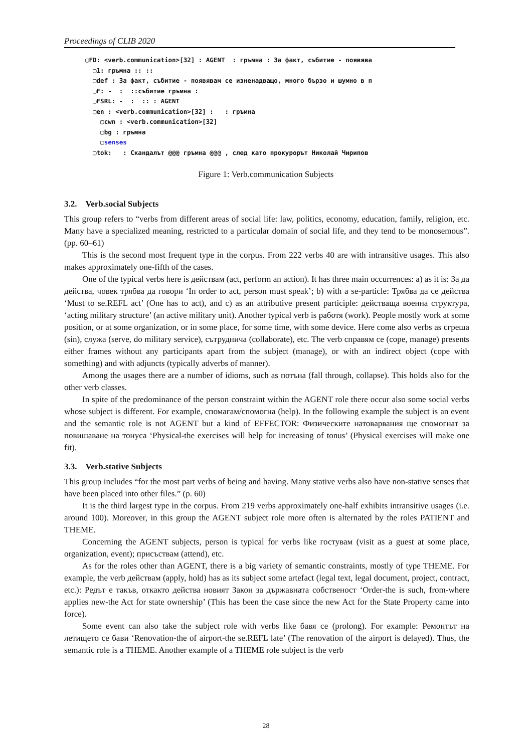Proceedings of CLIB 2020
▢FD: <verb.communication>[32] : AGENT : гръмна : За факт, събитие - появява ▢1: гръмна :: :: ▢def : За факт, събитие - появявам се изненадващо, много бързо и шумно в п ▢F: - : ::събитие гръмна : ▢FSRL: - : :: : AGENT ▢en : <verb.communication>[32] : : гръмна ▢cwn : <verb.communication>[32] ▢bg : гръмна ▢senses ▢tok: : Скандалът @@@ гръмна @@@ , след като прокурорът Николай Чирипов
Figure 1: Verb.communication Subjects
3.2. Verb.social Subjects
This group refers to “verbs from different areas of social life: law, politics, economy, education, family, religion, etc. Many have a specialized meaning, restricted to a particular domain of social life, and they tend to be monosemous”. (pp. 60–61)
This is the second most frequent type in the corpus. From 222 verbs 40 are with intransitive usages. This also makes approximately one-fifth of the cases.
One of the typical verbs here is действам (act, perform an action). It has three main occurrences: a) as it is: За да действа, човек трябва да говори ‘In order to act, person must speak’; b) with a se-particle: Трябва да се действа ‘Must to se.REFL act’ (One has to act), and c) as an attributive present participle: действаща военна структура, ‘acting military structure’ (an active military unit). Another typical verb is работя (work). People mostly work at some position, or at some organization, or in some place, for some time, with some device. Here come also verbs as сгреша (sin), служа (serve, do military service), сътруднича (collaborate), etc. The verb справям се (cope, manage) presents either frames without any participants apart from the subject (manage), or with an indirect object (cope with something) and with adjuncts (typically adverbs of manner).
Among the usages there are a number of idioms, such as потъна (fall through, collapse). This holds also for the other verb classes.
In spite of the predominance of the person constraint within the AGENT role there occur also some social verbs whose subject is different. For example, спомагам/спомогна (help). In the following example the subject is an event and the semantic role is not AGENT but a kind of EFFECTOR: Физическите натоварвания ще спомогнат за повишаване на тонуса ‘Physical-the exercises will help for increasing of tonus’ (Physical exercises will make one fit).
3.3. Verb.stative Subjects
This group includes “for the most part verbs of being and having. Many stative verbs also have non-stative senses that have been placed into other files.” (p. 60)
It is the third largest type in the corpus. From 219 verbs approximately one-half exhibits intransitive usages (i.e. around 100). Moreover, in this group the AGENT subject role more often is alternated by the roles PATIENT and THEME.
Concerning the AGENT subjects, person is typical for verbs like гостувам (visit as a guest at some place, organization, event); присъствам (attend), etc.
As for the roles other than AGENT, there is a big variety of semantic constraints, mostly of type THEME. For example, the verb действам (apply, hold) has as its subject some artefact (legal text, legal document, project, contract, etc.): Редът е такъв, откакто действа новият Закон за държавната собственост ‘Order-the is such, from-where applies new-the Act for state ownership’ (This has been the case since the new Act for the State Property came into force).
Some event can also take the subject role with verbs like бавя се (prolong). For example: Ремонтът на летището се бави ‘Renovation-the of airport-the se.REFL late’ (The renovation of the airport is delayed). Thus, the semantic role is a THEME. Another example of a THEME role subject is the verb
28